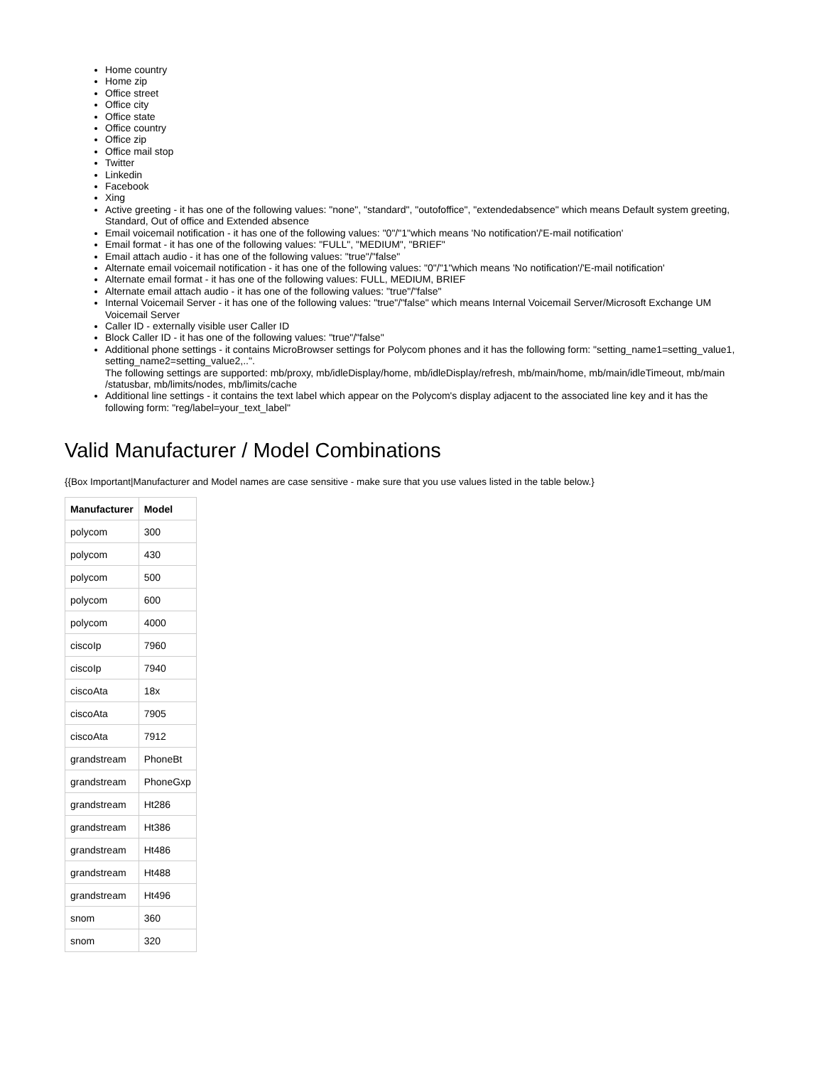Home country
Home zip
Office street
Office city
Office state
Office country
Office zip
Office mail stop
Twitter
Linkedin
Facebook
Xing
Active greeting - it has one of the following values: "none", "standard", "outofoffice", "extendedabsence" which means Default system greeting, Standard, Out of office and Extended absence
Email voicemail notification - it has one of the following values: "0"/"1"which means 'No notification'/'E-mail notification'
Email format - it has one of the following values: "FULL", "MEDIUM", "BRIEF"
Email attach audio - it has one of the following values: "true"/"false"
Alternate email voicemail notification - it has one of the following values: "0"/"1"which means 'No notification'/'E-mail notification'
Alternate email format - it has one of the following values: FULL, MEDIUM, BRIEF
Alternate email attach audio - it has one of the following values: "true"/"false"
Internal Voicemail Server - it has one of the following values: "true"/"false" which means Internal Voicemail Server/Microsoft Exchange UM Voicemail Server
Caller ID - externally visible user Caller ID
Block Caller ID - it has one of the following values: "true"/"false"
Additional phone settings - it contains MicroBrowser settings for Polycom phones and it has the following form: "setting_name1=setting_value1, setting_name2=setting_value2,..".
The following settings are supported: mb/proxy, mb/idleDisplay/home, mb/idleDisplay/refresh, mb/main/home, mb/main/idleTimeout, mb/main /statusbar, mb/limits/nodes, mb/limits/cache
Additional line settings - it contains the text label which appear on the Polycom's display adjacent to the associated line key and it has the following form: "reg/label=your_text_label"
Valid Manufacturer / Model Combinations
{{Box Important|Manufacturer and Model names are case sensitive - make sure that you use values listed in the table below.}
| Manufacturer | Model |
| --- | --- |
| polycom | 300 |
| polycom | 430 |
| polycom | 500 |
| polycom | 600 |
| polycom | 4000 |
| ciscoIp | 7960 |
| ciscoIp | 7940 |
| ciscoAta | 18x |
| ciscoAta | 7905 |
| ciscoAta | 7912 |
| grandstream | PhoneBt |
| grandstream | PhoneGxp |
| grandstream | Ht286 |
| grandstream | Ht386 |
| grandstream | Ht486 |
| grandstream | Ht488 |
| grandstream | Ht496 |
| snom | 360 |
| snom | 320 |